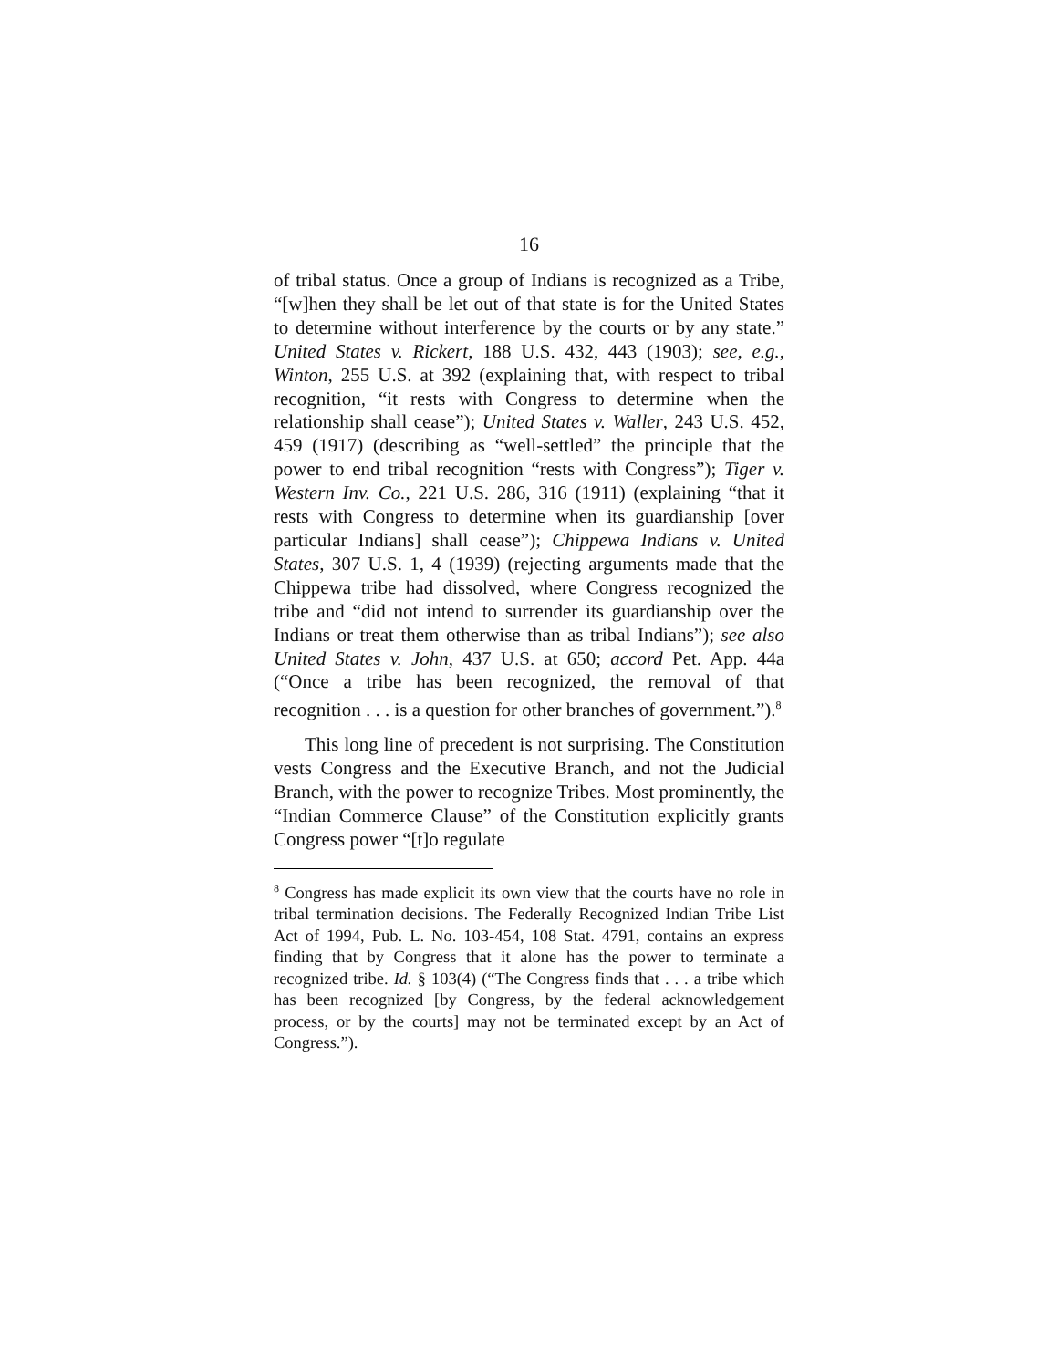16
of tribal status. Once a group of Indians is recognized as a Tribe, “[w]hen they shall be let out of that state is for the United States to determine without interference by the courts or by any state.” United States v. Rickert, 188 U.S. 432, 443 (1903); see, e.g., Winton, 255 U.S. at 392 (explaining that, with respect to tribal recognition, “it rests with Congress to determine when the relationship shall cease”); United States v. Waller, 243 U.S. 452, 459 (1917) (describing as “well-settled” the principle that the power to end tribal recognition “rests with Congress”); Tiger v. Western Inv. Co., 221 U.S. 286, 316 (1911) (explaining “that it rests with Congress to determine when its guardianship [over particular Indians] shall cease”); Chippewa Indians v. United States, 307 U.S. 1, 4 (1939) (rejecting arguments made that the Chippewa tribe had dissolved, where Congress recognized the tribe and “did not intend to surrender its guardianship over the Indians or treat them otherwise than as tribal Indians”); see also United States v. John, 437 U.S. at 650; accord Pet. App. 44a (“Once a tribe has been recognized, the removal of that recognition . . . is a question for other branches of government.”).<sup>8</sup>
This long line of precedent is not surprising. The Constitution vests Congress and the Executive Branch, and not the Judicial Branch, with the power to recognize Tribes. Most prominently, the “Indian Commerce Clause” of the Constitution explicitly grants Congress power “[t]o regulate
<sup>8</sup> Congress has made explicit its own view that the courts have no role in tribal termination decisions. The Federally Recognized Indian Tribe List Act of 1994, Pub. L. No. 103-454, 108 Stat. 4791, contains an express finding that by Congress that it alone has the power to terminate a recognized tribe. Id. § 103(4) (“The Congress finds that . . . a tribe which has been recognized [by Congress, by the federal acknowledgement process, or by the courts] may not be terminated except by an Act of Congress.”).